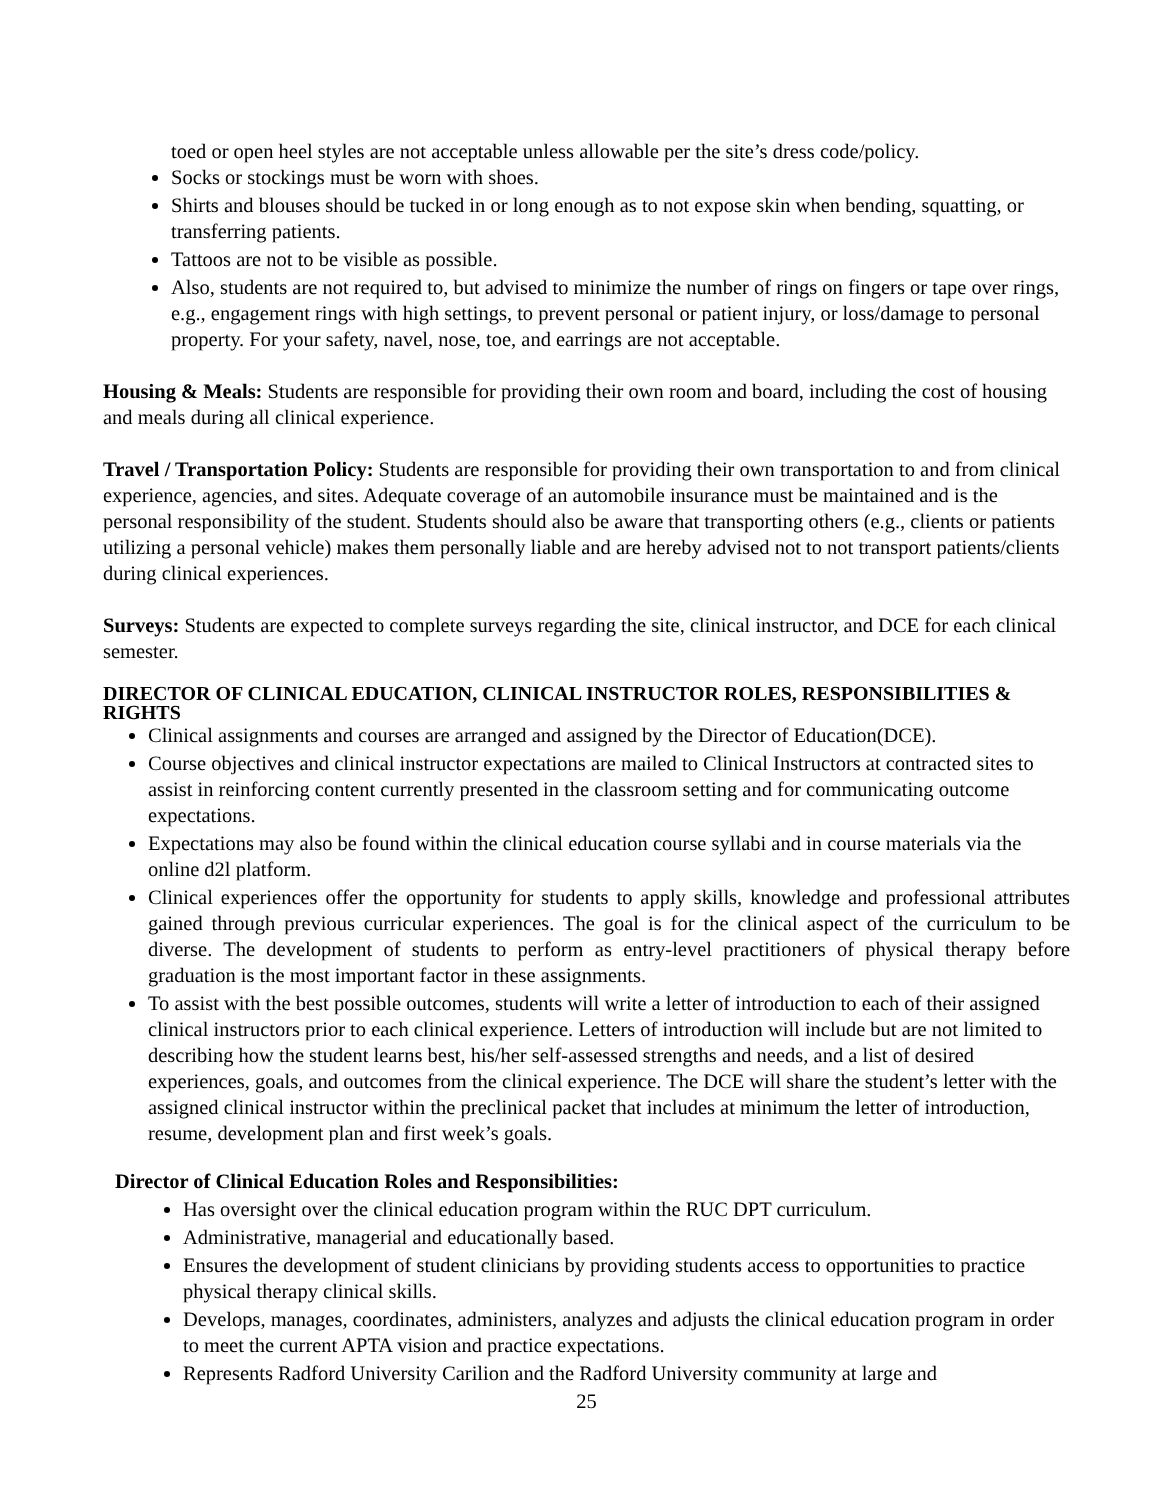toed or open heel styles are not acceptable unless allowable per the site’s dress code/policy.
Socks or stockings must be worn with shoes.
Shirts and blouses should be tucked in or long enough as to not expose skin when bending, squatting, or transferring patients.
Tattoos are not to be visible as possible.
Also, students are not required to, but advised to minimize the number of rings on fingers or tape over rings, e.g., engagement rings with high settings, to prevent personal or patient injury, or loss/damage to personal property. For your safety, navel, nose, toe, and earrings are not acceptable.
Housing & Meals: Students are responsible for providing their own room and board, including the cost of housing and meals during all clinical experience.
Travel / Transportation Policy: Students are responsible for providing their own transportation to and from clinical experience, agencies, and sites. Adequate coverage of an automobile insurance must be maintained and is the personal responsibility of the student. Students should also be aware that transporting others (e.g., clients or patients utilizing a personal vehicle) makes them personally liable and are hereby advised not to not transport patients/clients during clinical experiences.
Surveys: Students are expected to complete surveys regarding the site, clinical instructor, and DCE for each clinical semester.
DIRECTOR OF CLINICAL EDUCATION, CLINICAL INSTRUCTOR ROLES, RESPONSIBILITIES & RIGHTS
Clinical assignments and courses are arranged and assigned by the Director of Education(DCE).
Course objectives and clinical instructor expectations are mailed to Clinical Instructors at contracted sites to assist in reinforcing content currently presented in the classroom setting and for communicating outcome expectations.
Expectations may also be found within the clinical education course syllabi and in course materials via the online d2l platform.
Clinical experiences offer the opportunity for students to apply skills, knowledge and professional attributes gained through previous curricular experiences. The goal is for the clinical aspect of the curriculum to be diverse. The development of students to perform as entry-level practitioners of physical therapy before graduation is the most important factor in these assignments.
To assist with the best possible outcomes, students will write a letter of introduction to each of their assigned clinical instructors prior to each clinical experience. Letters of introduction will include but are not limited to describing how the student learns best, his/her self-assessed strengths and needs, and a list of desired experiences, goals, and outcomes from the clinical experience. The DCE will share the student’s letter with the assigned clinical instructor within the preclinical packet that includes at minimum the letter of introduction, resume, development plan and first week’s goals.
Director of Clinical Education Roles and Responsibilities:
Has oversight over the clinical education program within the RUC DPT curriculum.
Administrative, managerial and educationally based.
Ensures the development of student clinicians by providing students access to opportunities to practice physical therapy clinical skills.
Develops, manages, coordinates, administers, analyzes and adjusts the clinical education program in order to meet the current APTA vision and practice expectations.
Represents Radford University Carilion and the Radford University community at large and
25